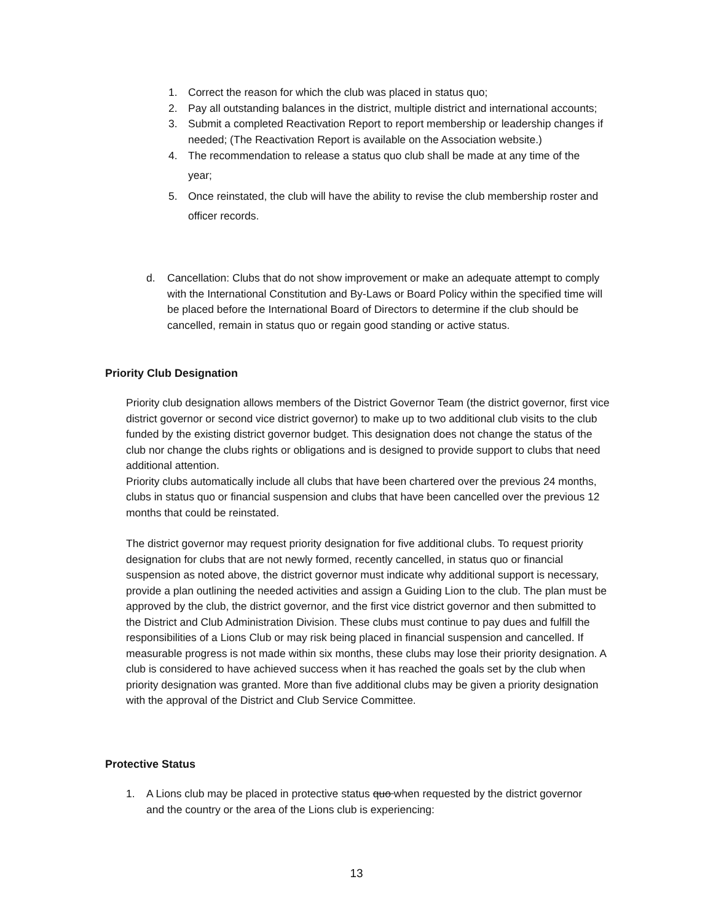1. Correct the reason for which the club was placed in status quo;
2. Pay all outstanding balances in the district, multiple district and international accounts;
3. Submit a completed Reactivation Report to report membership or leadership changes if needed; (The Reactivation Report is available on the Association website.)
4. The recommendation to release a status quo club shall be made at any time of the year;
5. Once reinstated, the club will have the ability to revise the club membership roster and officer records.
d. Cancellation: Clubs that do not show improvement or make an adequate attempt to comply with the International Constitution and By-Laws or Board Policy within the specified time will be placed before the International Board of Directors to determine if the club should be cancelled, remain in status quo or regain good standing or active status.
Priority Club Designation
Priority club designation allows members of the District Governor Team (the district governor, first vice district governor or second vice district governor) to make up to two additional club visits to the club funded by the existing district governor budget. This designation does not change the status of the club nor change the clubs rights or obligations and is designed to provide support to clubs that need additional attention.
Priority clubs automatically include all clubs that have been chartered over the previous 24 months, clubs in status quo or financial suspension and clubs that have been cancelled over the previous 12 months that could be reinstated.
The district governor may request priority designation for five additional clubs. To request priority designation for clubs that are not newly formed, recently cancelled, in status quo or financial suspension as noted above, the district governor must indicate why additional support is necessary, provide a plan outlining the needed activities and assign a Guiding Lion to the club. The plan must be approved by the club, the district governor, and the first vice district governor and then submitted to the District and Club Administration Division. These clubs must continue to pay dues and fulfill the responsibilities of a Lions Club or may risk being placed in financial suspension and cancelled. If measurable progress is not made within six months, these clubs may lose their priority designation. A club is considered to have achieved success when it has reached the goals set by the club when priority designation was granted. More than five additional clubs may be given a priority designation with the approval of the District and Club Service Committee.
Protective Status
1. A Lions club may be placed in protective status quo when requested by the district governor and the country or the area of the Lions club is experiencing:
13